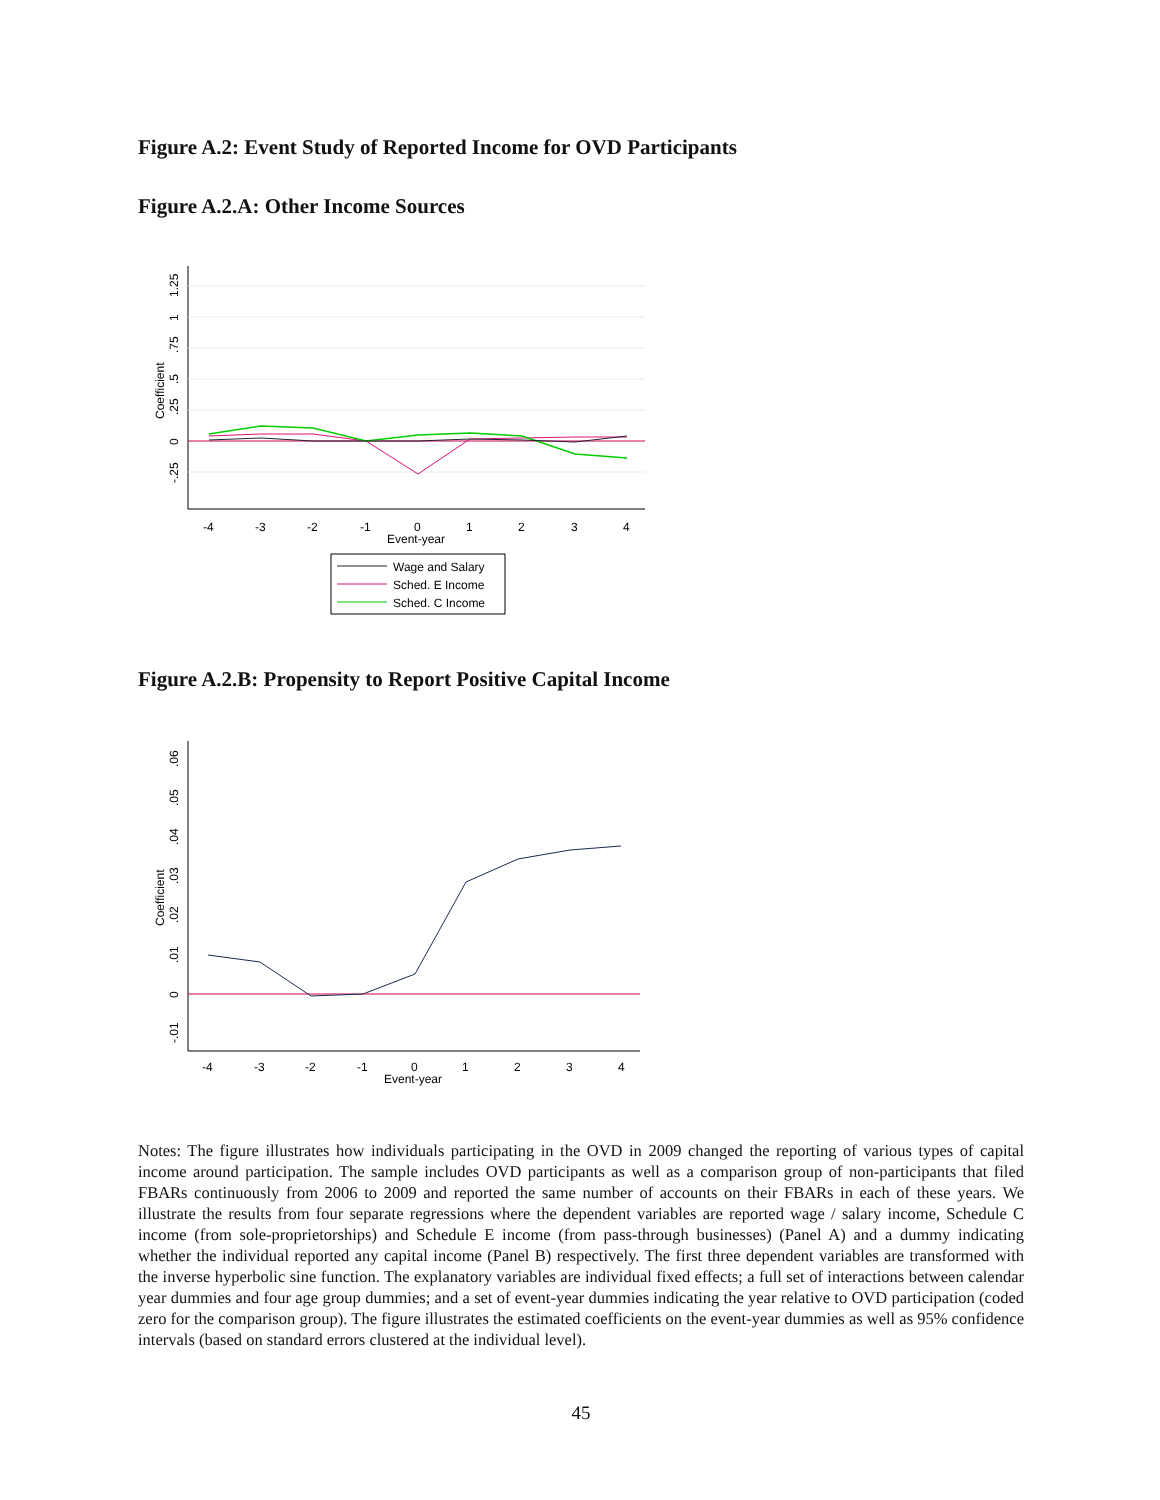Figure A.2: Event Study of Reported Income for OVD Participants
Figure A.2.A: Other Income Sources
-.25
0
.25
.5
.75
1
1.25
Coefficient
-4
-3
-2
-1
0
1
2
3
4
Event-year
Wage and Salary
Sched. E Income
Sched. C Income
Figure A.2.B: Propensity to Report Positive Capital Income
-.01
0
.01
.02
.03
.04
.05
.06
Coefficient
-4
-3
-2
-1
0
1
2
3
4
Event-year
Notes: The figure illustrates how individuals participating in the OVD in 2009 changed the reporting of various types of capital income around participation. The sample includes OVD participants as well as a comparison group of non-participants that filed FBARs continuously from 2006 to 2009 and reported the same number of accounts on their FBARs in each of these years. We illustrate the results from four separate regressions where the dependent variables are reported wage / salary income, Schedule C income (from sole-proprietorships) and Schedule E income (from pass-through businesses) (Panel A) and a dummy indicating whether the individual reported any capital income (Panel B) respectively. The first three dependent variables are transformed with the inverse hyperbolic sine function. The explanatory variables are individual fixed effects; a full set of interactions between calendar year dummies and four age group dummies; and a set of event-year dummies indicating the year relative to OVD participation (coded zero for the comparison group). The figure illustrates the estimated coefficients on the event-year dummies as well as 95% confidence intervals (based on standard errors clustered at the individual level).
45